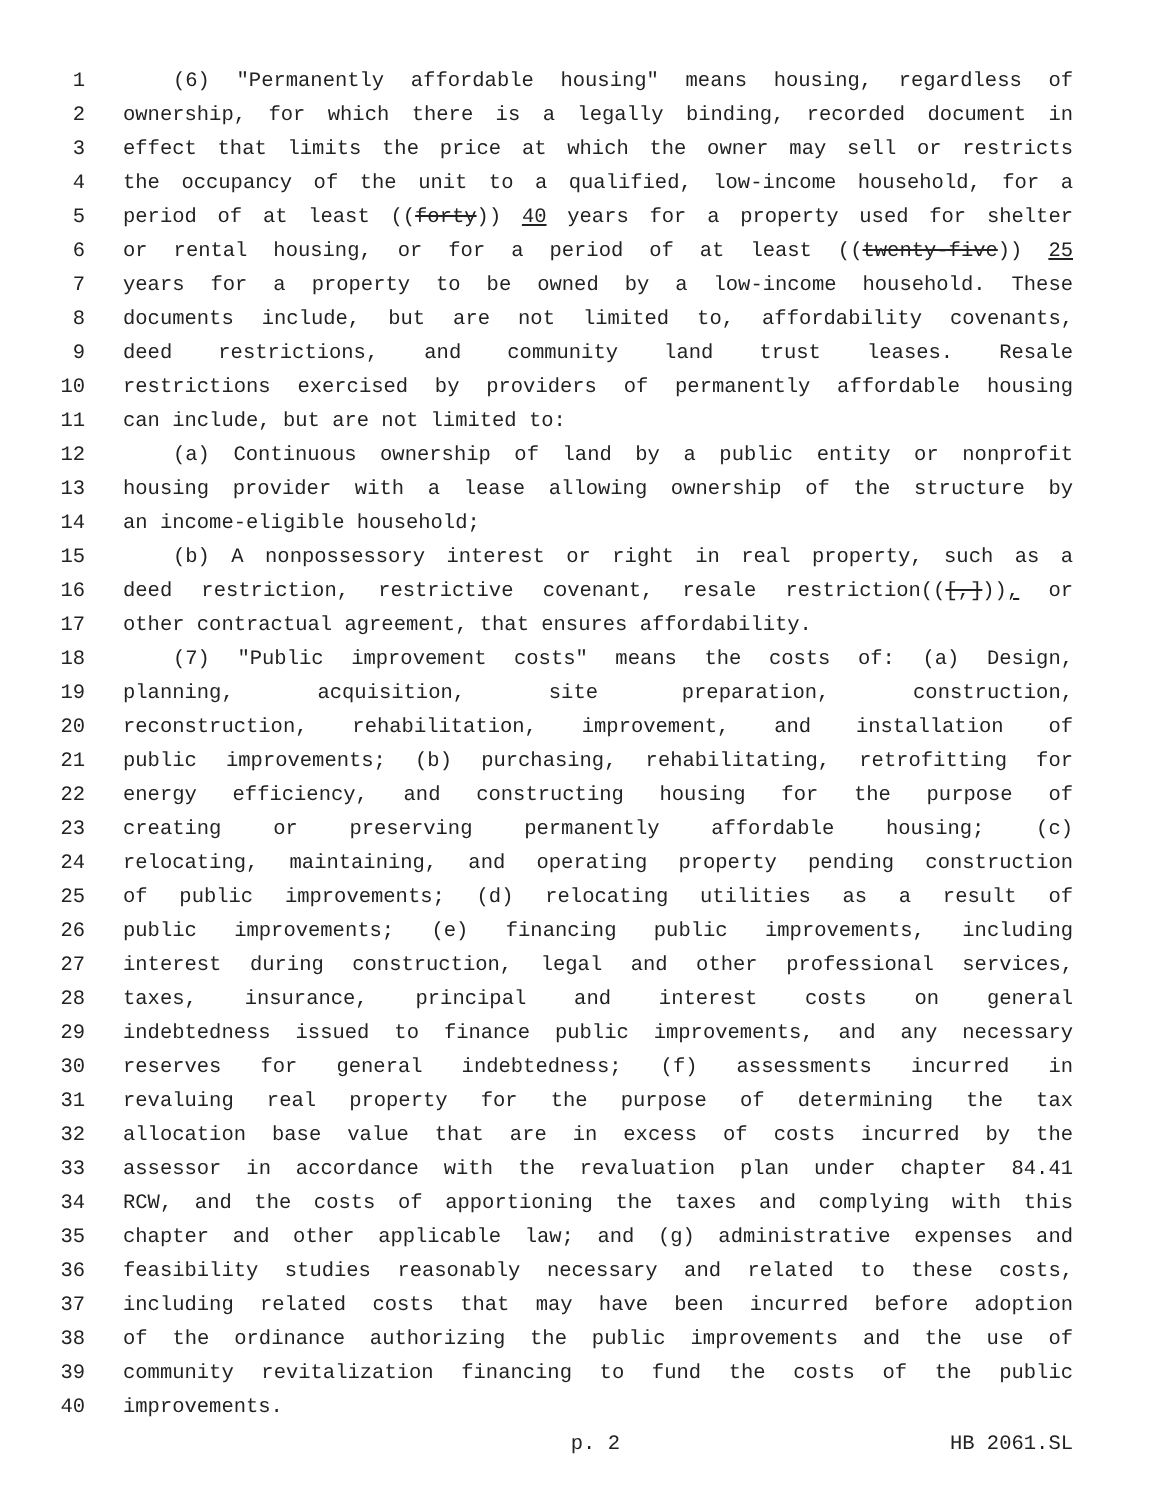1 (6) "Permanently affordable housing" means housing, regardless of
2 ownership, for which there is a legally binding, recorded document in
3 effect that limits the price at which the owner may sell or restricts
4 the occupancy of the unit to a qualified, low-income household, for a
5 period of at least ((forty)) 40 years for a property used for shelter
6 or rental housing, or for a period of at least ((twenty-five)) 25
7 years for a property to be owned by a low-income household. These
8 documents include, but are not limited to, affordability covenants,
9 deed restrictions, and community land trust leases. Resale
10 restrictions exercised by providers of permanently affordable housing
11 can include, but are not limited to:
12 (a) Continuous ownership of land by a public entity or nonprofit
13 housing provider with a lease allowing ownership of the structure by
14 an income-eligible household;
15 (b) A nonpossessory interest or right in real property, such as a
16 deed restriction, restrictive covenant, resale restriction(([,])), or
17 other contractual agreement, that ensures affordability.
18 (7) "Public improvement costs" means the costs of: (a) Design,
19 planning, acquisition, site preparation, construction,
20 reconstruction, rehabilitation, improvement, and installation of
21 public improvements; (b) purchasing, rehabilitating, retrofitting for
22 energy efficiency, and constructing housing for the purpose of
23 creating or preserving permanently affordable housing; (c)
24 relocating, maintaining, and operating property pending construction
25 of public improvements; (d) relocating utilities as a result of
26 public improvements; (e) financing public improvements, including
27 interest during construction, legal and other professional services,
28 taxes, insurance, principal and interest costs on general
29 indebtedness issued to finance public improvements, and any necessary
30 reserves for general indebtedness; (f) assessments incurred in
31 revaluing real property for the purpose of determining the tax
32 allocation base value that are in excess of costs incurred by the
33 assessor in accordance with the revaluation plan under chapter 84.41
34 RCW, and the costs of apportioning the taxes and complying with this
35 chapter and other applicable law; and (g) administrative expenses and
36 feasibility studies reasonably necessary and related to these costs,
37 including related costs that may have been incurred before adoption
38 of the ordinance authorizing the public improvements and the use of
39 community revitalization financing to fund the costs of the public
40 improvements.
p. 2 HB 2061.SL